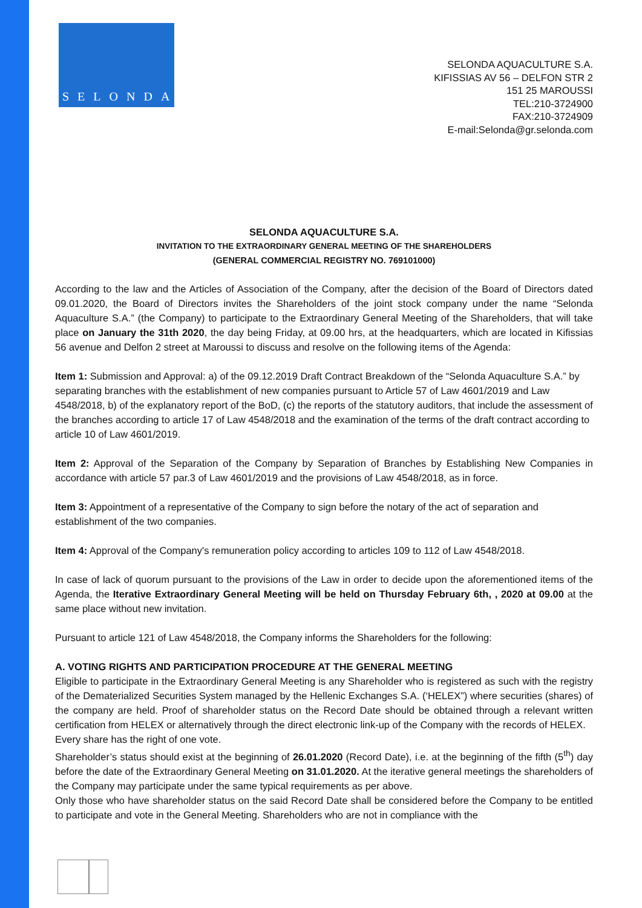SELONDA
SELONDA AQUACULTURE S.A.
KIFISSIAS AV 56 – DELFON STR 2
151 25 MAROUSSI
TEL:210-3724900
FAX:210-3724909
E-mail:Selonda@gr.selonda.com
SELONDA AQUACULTURE S.A.
INVITATION TO THE EXTRAORDINARY GENERAL MEETING OF THE SHAREHOLDERS
(GENERAL COMMERCIAL REGISTRY NO. 769101000)
According to the law and the Articles of Association of the Company, after the decision of the Board of Directors dated 09.01.2020, the Board of Directors invites the Shareholders of the joint stock company under the name “Selonda Aquaculture S.A.” (the Company) to participate to the Extraordinary General Meeting of the Shareholders, that will take place on January the 31th 2020, the day being Friday, at 09.00 hrs, at the headquarters, which are located in Kifissias 56 avenue and Delfon 2 street at Maroussi to discuss and resolve on the following items of the Agenda:
Item 1: Submission and Approval: a) of the 09.12.2019 Draft Contract Breakdown of the “Selonda Aquaculture S.A.” by separating branches with the establishment of new companies pursuant to Article 57 of Law 4601/2019 and Law 4548/2018, b) of the explanatory report of the BoD, (c) the reports of the statutory auditors, that include the assessment of the branches according to article 17 of Law 4548/2018 and the examination of the terms of the draft contract according to article 10 of Law 4601/2019.
Item 2: Approval of the Separation of the Company by Separation of Branches by Establishing New Companies in accordance with article 57 par.3 of Law 4601/2019 and the provisions of Law 4548/2018, as in force.
Item 3: Appointment of a representative of the Company to sign before the notary of the act of separation and establishment of the two companies.
Item 4: Approval of the Company's remuneration policy according to articles 109 to 112 of Law 4548/2018.
In case of lack of quorum pursuant to the provisions of the Law in order to decide upon the aforementioned items of the Agenda, the Iterative Extraordinary General Meeting will be held on Thursday February 6th, , 2020 at 09.00 at the same place without new invitation.
Pursuant to article 121 of Law 4548/2018, the Company informs the Shareholders for the following:
A. VOTING RIGHTS AND PARTICIPATION PROCEDURE AT THE GENERAL MEETING
Eligible to participate in the Extraordinary General Meeting is any Shareholder who is registered as such with the registry of the Dematerialized Securities System managed by the Hellenic Exchanges S.A. (‘HELEX”) where securities (shares) of the company are held. Proof of shareholder status on the Record Date should be obtained through a relevant written certification from HELEX or alternatively through the direct electronic link-up of the Company with the records of HELEX.
Every share has the right of one vote.
Shareholder’s status should exist at the beginning of 26.01.2020 (Record Date), i.e. at the beginning of the fifth (5<sup>th</sup>) day before the date of the Extraordinary General Meeting on 31.01.2020. At the iterative general meetings the shareholders of the Company may participate under the same typical requirements as per above.
Only those who have shareholder status on the said Record Date shall be considered before the Company to be entitled to participate and vote in the General Meeting. Shareholders who are not in compliance with the